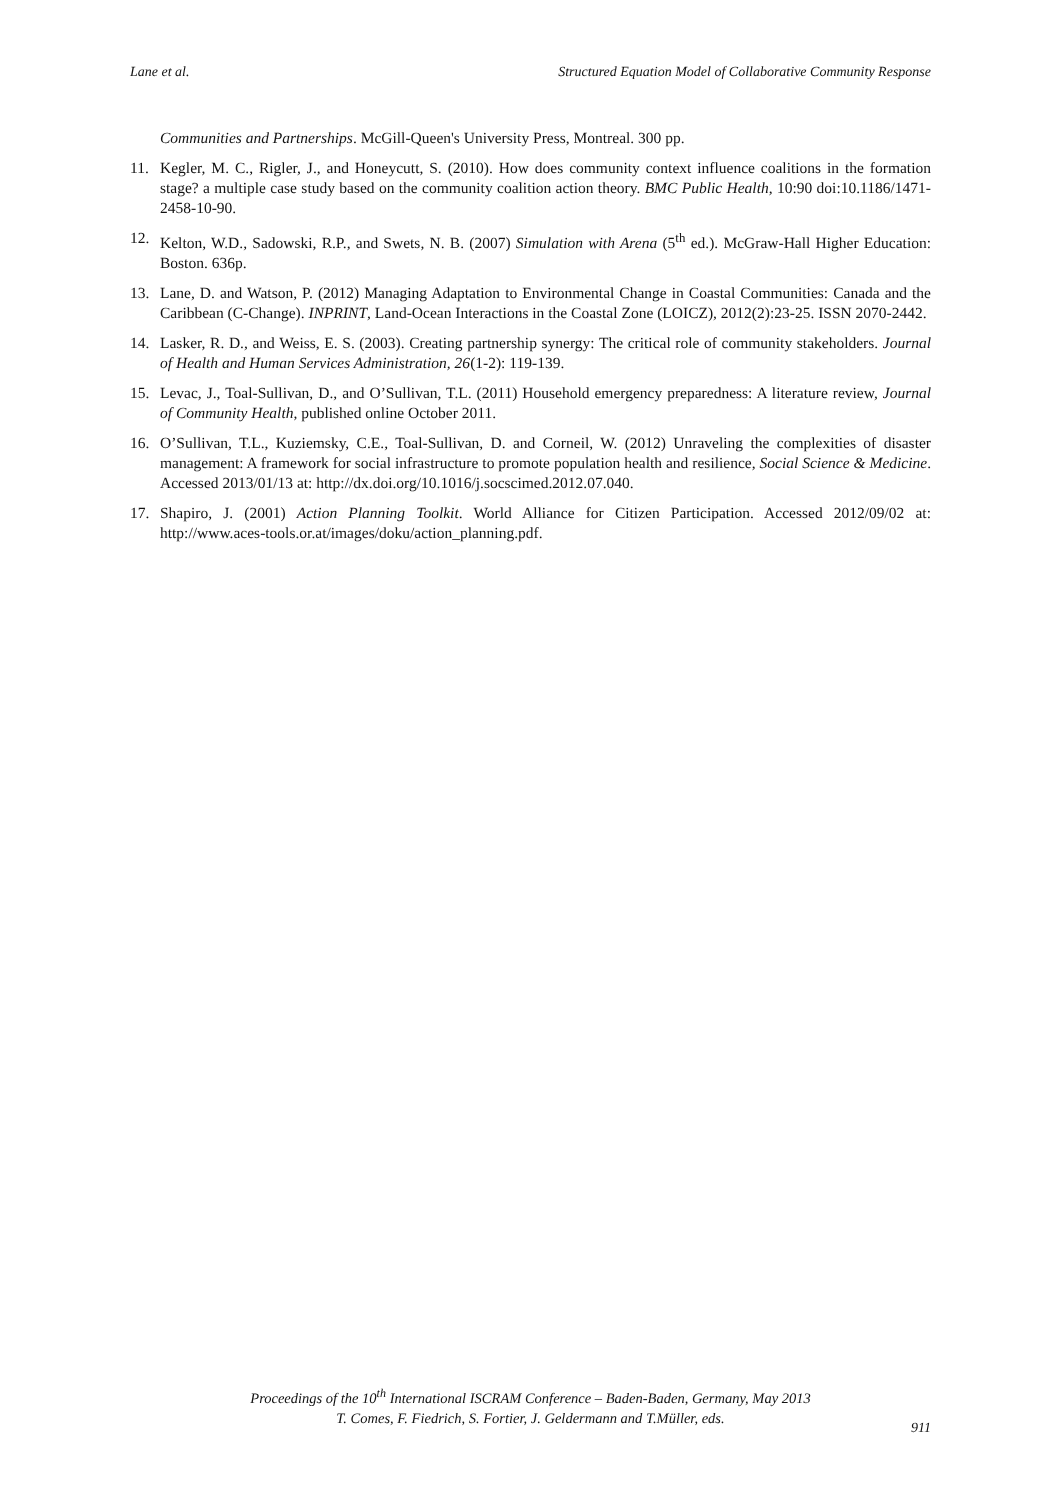Lane et al. Structured Equation Model of Collaborative Community Response
Communities and Partnerships. McGill-Queen's University Press, Montreal. 300 pp.
11. Kegler, M. C., Rigler, J., and Honeycutt, S. (2010). How does community context influence coalitions in the formation stage? a multiple case study based on the community coalition action theory. BMC Public Health, 10:90 doi:10.1186/1471-2458-10-90.
12. Kelton, W.D., Sadowski, R.P., and Swets, N. B. (2007) Simulation with Arena (5<sup>th</sup> ed.). McGraw-Hall Higher Education: Boston. 636p.
13. Lane, D. and Watson, P. (2012) Managing Adaptation to Environmental Change in Coastal Communities: Canada and the Caribbean (C-Change). INPRINT, Land-Ocean Interactions in the Coastal Zone (LOICZ), 2012(2):23-25. ISSN 2070-2442.
14. Lasker, R. D., and Weiss, E. S. (2003). Creating partnership synergy: The critical role of community stakeholders. Journal of Health and Human Services Administration, 26(1-2): 119-139.
15. Levac, J., Toal-Sullivan, D., and O’Sullivan, T.L. (2011) Household emergency preparedness: A literature review, Journal of Community Health, published online October 2011.
16. O’Sullivan, T.L., Kuziemsky, C.E., Toal-Sullivan, D. and Corneil, W. (2012) Unraveling the complexities of disaster management: A framework for social infrastructure to promote population health and resilience, Social Science & Medicine. Accessed 2013/01/13 at: http://dx.doi.org/10.1016/j.socscimed.2012.07.040.
17. Shapiro, J. (2001) Action Planning Toolkit. World Alliance for Citizen Participation. Accessed 2012/09/02 at: http://www.aces-tools.or.at/images/doku/action_planning.pdf.
Proceedings of the 10<sup>th</sup> International ISCRAM Conference – Baden-Baden, Germany, May 2013
T. Comes, F. Fiedrich, S. Fortier, J. Geldermann and T.Müller, eds.
911